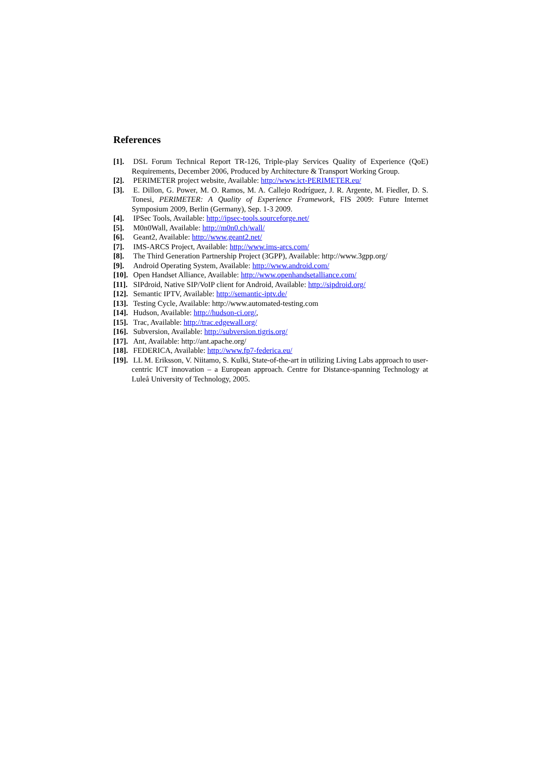References
[1]. DSL Forum Technical Report TR-126, Triple-play Services Quality of Experience (QoE) Requirements, December 2006, Produced by Architecture & Transport Working Group.
[2]. PERIMETER project website, Available: http://www.ict-PERIMETER.eu/
[3]. E. Dillon, G. Power, M. O. Ramos, M. A. Callejo Rodríguez, J. R. Argente, M. Fiedler, D. S. Tonesi, PERIMETER: A Quality of Experience Framework, FIS 2009: Future Internet Symposium 2009, Berlin (Germany), Sep. 1-3 2009.
[4]. IPSec Tools, Available: http://ipsec-tools.sourceforge.net/
[5]. M0n0Wall, Available: http://m0n0.ch/wall/
[6]. Geant2, Available: http://www.geant2.net/
[7]. IMS-ARCS Project, Available: http://www.ims-arcs.com/
[8]. The Third Generation Partnership Project (3GPP), Available: http://www.3gpp.org/
[9]. Android Operating System, Available: http://www.android.com/
[10]. Open Handset Alliance, Available: http://www.openhandsetalliance.com/
[11]. SIPdroid, Native SIP/VoIP client for Android, Available: http://sipdroid.org/
[12]. Semantic IPTV, Available: http://semantic-iptv.de/
[13]. Testing Cycle, Available: http://www.automated-testing.com
[14]. Hudson, Available: http://hudson-ci.org/,
[15]. Trac, Available: http://trac.edgewall.org/
[16]. Subversion, Available: http://subversion.tigris.org/
[17]. Ant, Available: http://ant.apache.org/
[18]. FEDERICA, Available: http://www.fp7-federica.eu/
[19]. LL M. Eriksson, V. Niitamo, S. Kulki, State-of-the-art in utilizing Living Labs approach to user-centric ICT innovation – a European approach. Centre for Distance-spanning Technology at Luleå University of Technology, 2005.